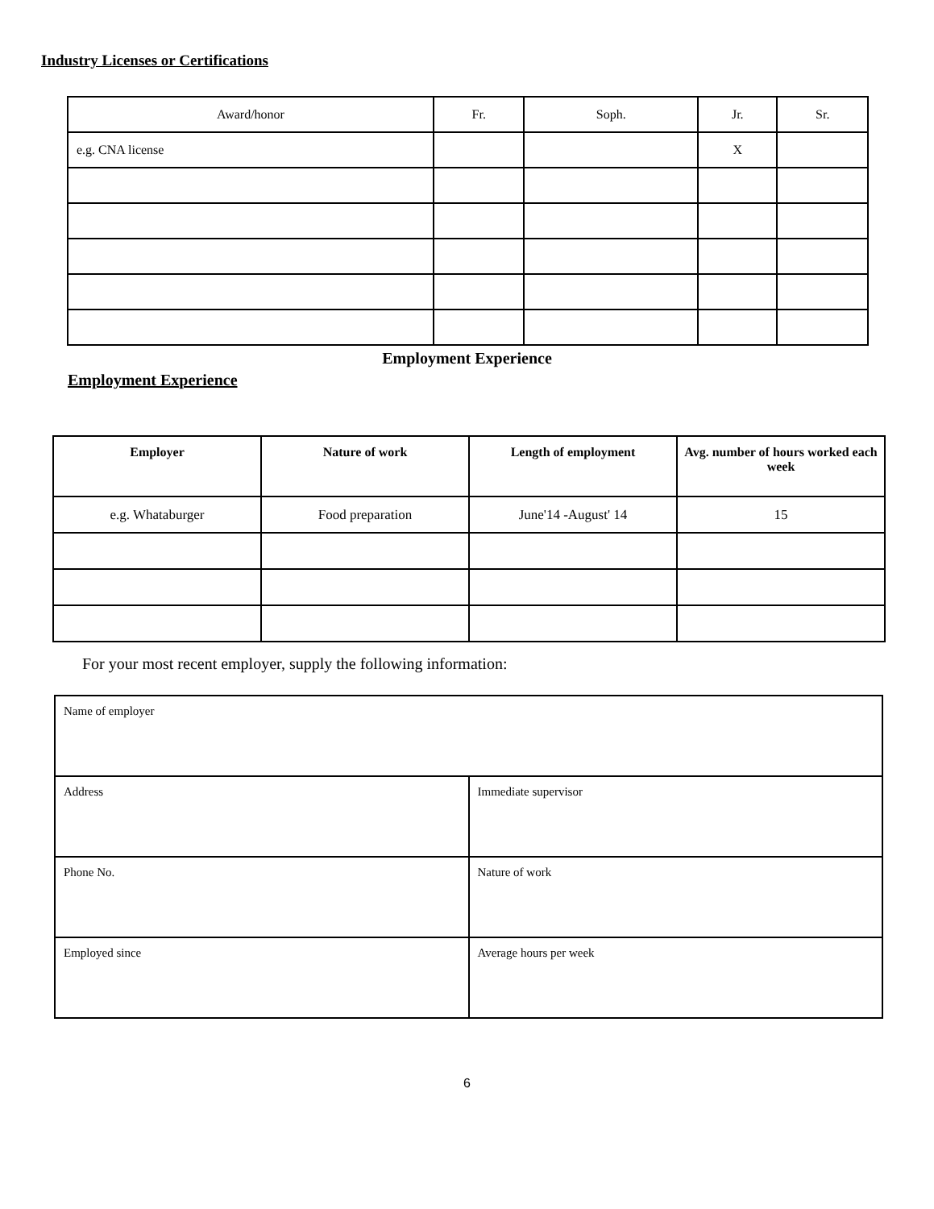Industry Licenses or Certifications
| Award/honor | Fr. | Soph. | Jr. | Sr. |
| --- | --- | --- | --- | --- |
| e.g. CNA license | | | X | |
Employment Experience
Employment Experience
| Employer | Nature of work | Length of employment | Avg. number of hours worked each week |
| --- | --- | --- | --- |
| e.g. Whataburger | Food preparation | June'14 -August' 14 | 15 |
For your most recent employer, supply the following information:
| Name of employer | |
| Address | Immediate supervisor |
| Phone No. | Nature of work |
| Employed since | Average hours per week |
6